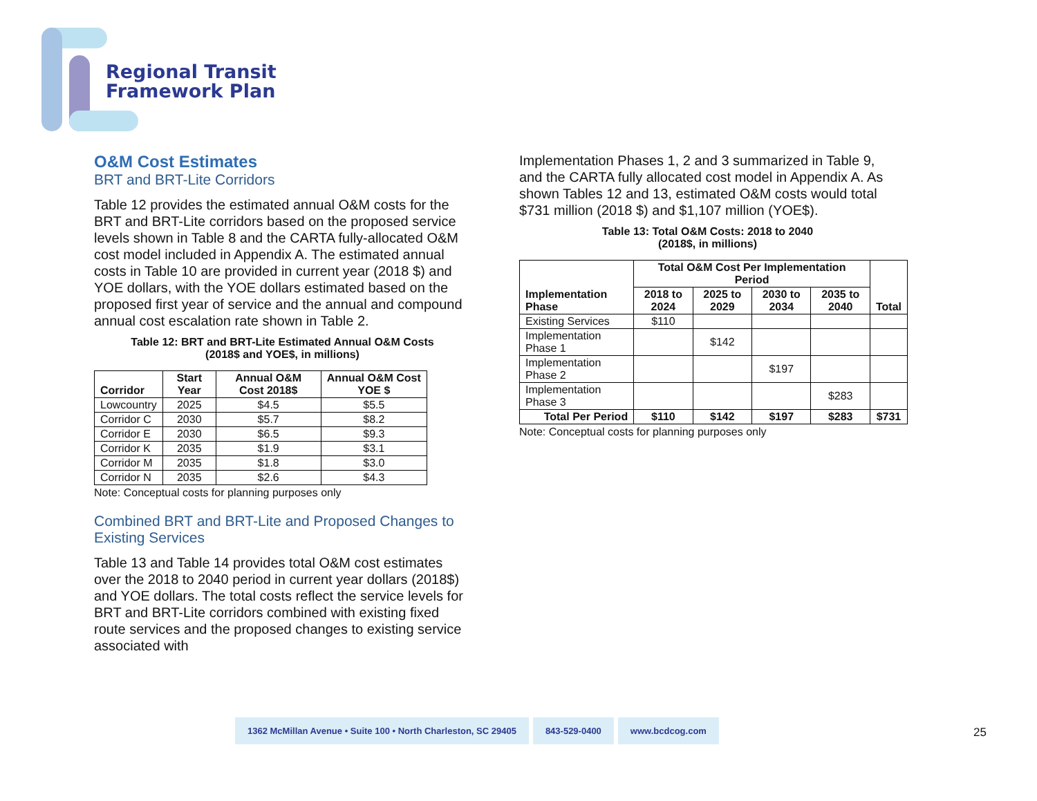Regional Transit
Framework Plan
O&M Cost Estimates
BRT and BRT-Lite Corridors
Table 12 provides the estimated annual O&M costs for the BRT and BRT-Lite corridors based on the proposed service levels shown in Table 8 and the CARTA fully-allocated O&M cost model included in Appendix A. The estimated annual costs in Table 10 are provided in current year (2018 $) and YOE dollars, with the YOE dollars estimated based on the proposed first year of service and the annual and compound annual cost escalation rate shown in Table 2.
Table 12: BRT and BRT-Lite Estimated Annual O&M Costs
(2018$ and YOE$, in millions)
| Corridor | Start Year | Annual O&M Cost 2018$ | Annual O&M Cost YOE $ |
| --- | --- | --- | --- |
| Lowcountry | 2025 | $4.5 | $5.5 |
| Corridor C | 2030 | $5.7 | $8.2 |
| Corridor E | 2030 | $6.5 | $9.3 |
| Corridor K | 2035 | $1.9 | $3.1 |
| Corridor M | 2035 | $1.8 | $3.0 |
| Corridor N | 2035 | $2.6 | $4.3 |
Note: Conceptual costs for planning purposes only
Combined BRT and BRT-Lite and Proposed Changes to Existing Services
Table 13 and Table 14 provides total O&M cost estimates over the 2018 to 2040 period in current year dollars (2018$) and YOE dollars. The total costs reflect the service levels for BRT and BRT-Lite corridors combined with existing fixed route services and the proposed changes to existing service associated with
Implementation Phases 1, 2 and 3 summarized in Table 9, and the CARTA fully allocated cost model in Appendix A. As shown Tables 12 and 13, estimated O&M costs would total $731 million (2018 $) and $1,107 million (YOE$).
Table 13: Total O&M Costs: 2018 to 2040
(2018$, in millions)
| Implementation Phase | Total O&M Cost Per Implementation Period | | | | Total |
| --- | --- | --- | --- | --- | --- |
| | 2018 to 2024 | 2025 to 2029 | 2030 to 2034 | 2035 to 2040 | |
| Existing Services | $110 | | | | |
| Implementation Phase 1 | | $142 | | | |
| Implementation Phase 2 | | | $197 | | |
| Implementation Phase 3 | | | | $283 | |
| Total Per Period | $110 | $142 | $197 | $283 | $731 |
Note: Conceptual costs for planning purposes only
1362 McMillan Avenue • Suite 100 • North Charleston, SC 29405
843-529-0400 www.bcdcog.com
25